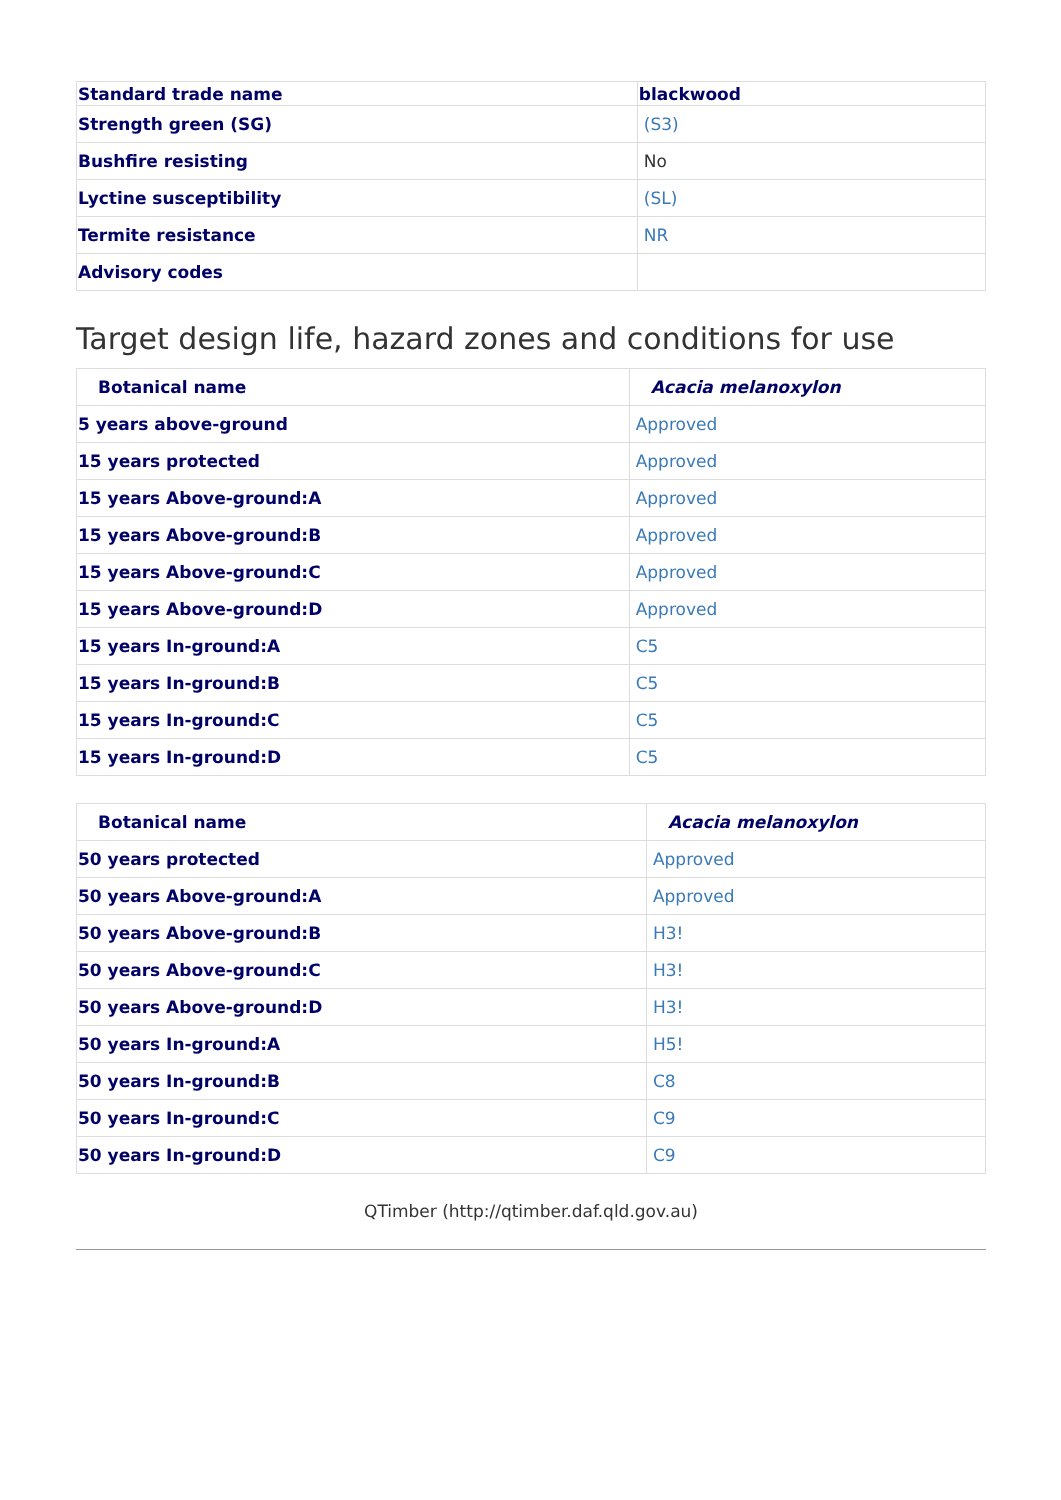| Standard trade name | blackwood |
| --- | --- |
| Strength green (SG) | (S3) |
| Bushfire resisting | No |
| Lyctine susceptibility | (SL) |
| Termite resistance | NR |
| Advisory codes | |
Target design life, hazard zones and conditions for use
| Botanical name | Acacia melanoxylon |
| --- | --- |
| 5 years above-ground | Approved |
| 15 years protected | Approved |
| 15 years Above-ground:A | Approved |
| 15 years Above-ground:B | Approved |
| 15 years Above-ground:C | Approved |
| 15 years Above-ground:D | Approved |
| 15 years In-ground:A | C5 |
| 15 years In-ground:B | C5 |
| 15 years In-ground:C | C5 |
| 15 years In-ground:D | C5 |
| Botanical name | Acacia melanoxylon |
| --- | --- |
| 50 years protected | Approved |
| 50 years Above-ground:A | Approved |
| 50 years Above-ground:B | H3! |
| 50 years Above-ground:C | H3! |
| 50 years Above-ground:D | H3! |
| 50 years In-ground:A | H5! |
| 50 years In-ground:B | C8 |
| 50 years In-ground:C | C9 |
| 50 years In-ground:D | C9 |
QTimber (http://qtimber.daf.qld.gov.au)